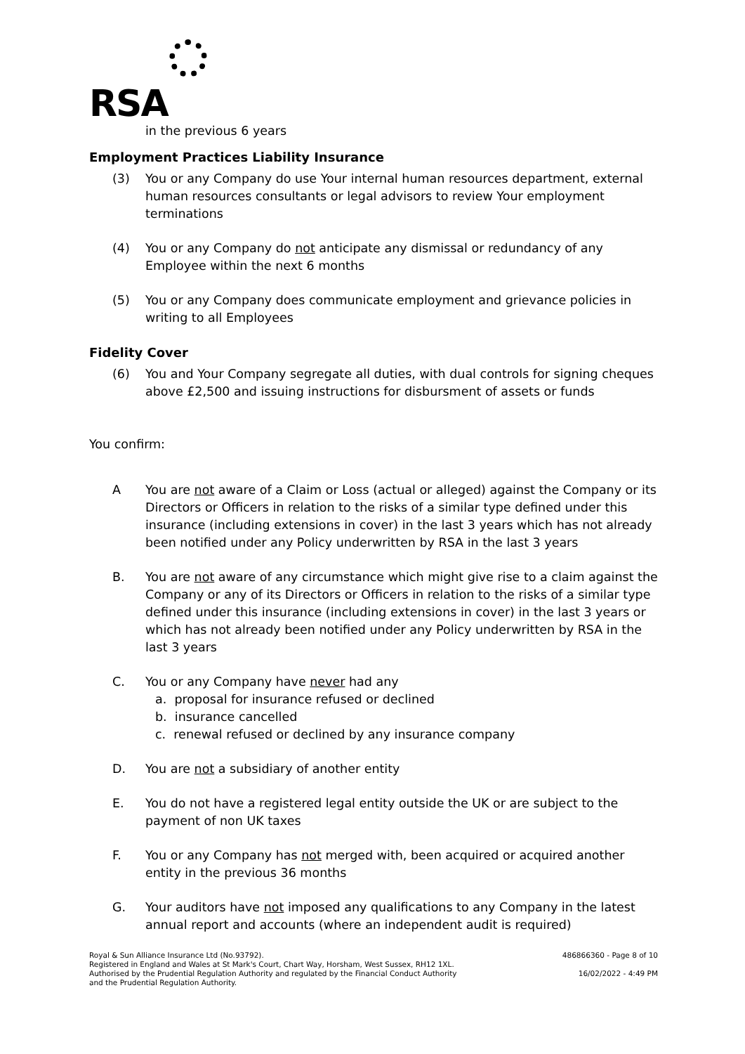RSA
in the previous 6 years
Employment Practices Liability Insurance
(3) You or any Company do use Your internal human resources department, external human resources consultants or legal advisors to review Your employment terminations
(4) You or any Company do not anticipate any dismissal or redundancy of any Employee within the next 6 months
(5) You or any Company does communicate employment and grievance policies in writing to all Employees
Fidelity Cover
(6) You and Your Company segregate all duties, with dual controls for signing cheques above £2,500 and issuing instructions for disbursment of assets or funds
You confirm:
A You are not aware of a Claim or Loss (actual or alleged) against the Company or its Directors or Officers in relation to the risks of a similar type defined under this insurance (including extensions in cover) in the last 3 years which has not already been notified under any Policy underwritten by RSA in the last 3 years
B. You are not aware of any circumstance which might give rise to a claim against the Company or any of its Directors or Officers in relation to the risks of a similar type defined under this insurance (including extensions in cover) in the last 3 years or which has not already been notified under any Policy underwritten by RSA in the last 3 years
C. You or any Company have never had any
a. proposal for insurance refused or declined
b. insurance cancelled
c. renewal refused or declined by any insurance company
D. You are not a subsidiary of another entity
E. You do not have a registered legal entity outside the UK or are subject to the payment of non UK taxes
F. You or any Company has not merged with, been acquired or acquired another entity in the previous 36 months
G. Your auditors have not imposed any qualifications to any Company in the latest annual report and accounts (where an independent audit is required)
Royal & Sun Alliance Insurance Ltd (No.93792).
Registered in England and Wales at St Mark's Court, Chart Way, Horsham, West Sussex, RH12 1XL.
Authorised by the Prudential Regulation Authority and regulated by the Financial Conduct Authority
and the Prudential Regulation Authority.
486866360 - Page 8 of 10
16/02/2022 - 4:49 PM